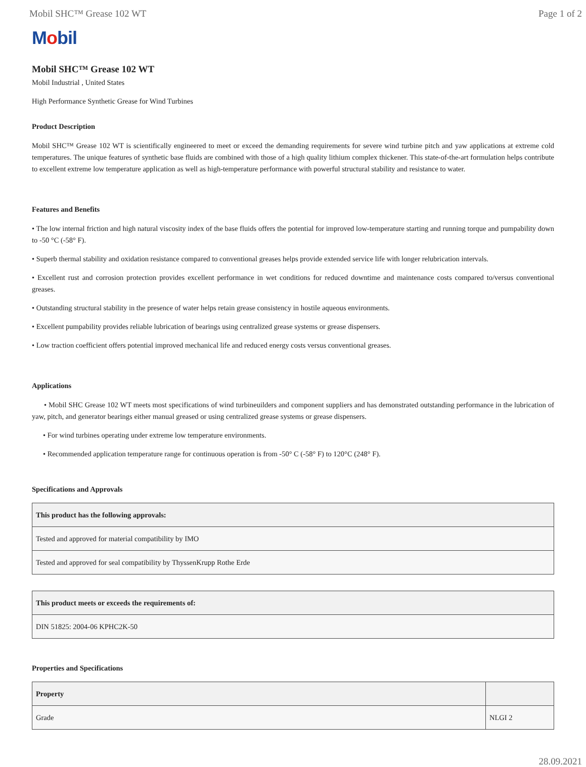Mobil SHC™ Grease 102 WT Page 1 of 2
Mobil
Mobil SHC™ Grease 102 WT
Mobil Industrial , United States
High Performance Synthetic Grease for Wind Turbines
Product Description
Mobil SHC™ Grease 102 WT is scientifically engineered to meet or exceed the demanding requirements for severe wind turbine pitch and yaw applications at extreme cold temperatures. The unique features of synthetic base fluids are combined with those of a high quality lithium complex thickener. This state-of-the-art formulation helps contribute to excellent extreme low temperature application as well as high-temperature performance with powerful structural stability and resistance to water.
Features and Benefits
• The low internal friction and high natural viscosity index of the base fluids offers the potential for improved low-temperature starting and running torque and pumpability down to -50 °C (-58° F).
• Superb thermal stability and oxidation resistance compared to conventional greases helps provide extended service life with longer relubrication intervals.
• Excellent rust and corrosion protection provides excellent performance in wet conditions for reduced downtime and maintenance costs compared to/versus conventional greases.
• Outstanding structural stability in the presence of water helps retain grease consistency in hostile aqueous environments.
• Excellent pumpability provides reliable lubrication of bearings using centralized grease systems or grease dispensers.
• Low traction coefficient offers potential improved mechanical life and reduced energy costs versus conventional greases.
Applications
• Mobil SHC Grease 102 WT meets most specifications of wind turbineuilders and component suppliers and has demonstrated outstanding performance in the lubrication of yaw, pitch, and generator bearings either manual greased or using centralized grease systems or grease dispensers.
• For wind turbines operating under extreme low temperature environments.
• Recommended application temperature range for continuous operation is from -50° C (-58° F) to 120°C (248° F).
Specifications and Approvals
| This product has the following approvals: |
| --- |
| Tested and approved for material compatibility by IMO |
| Tested and approved for seal compatibility by ThyssenKrupp Rothe Erde |
| This product meets or exceeds the requirements of: |
| --- |
| DIN 51825: 2004-06 KPHC2K-50 |
Properties and Specifications
| Property | |
| --- | --- |
| Grade | NLGI 2 |
28.09.2021